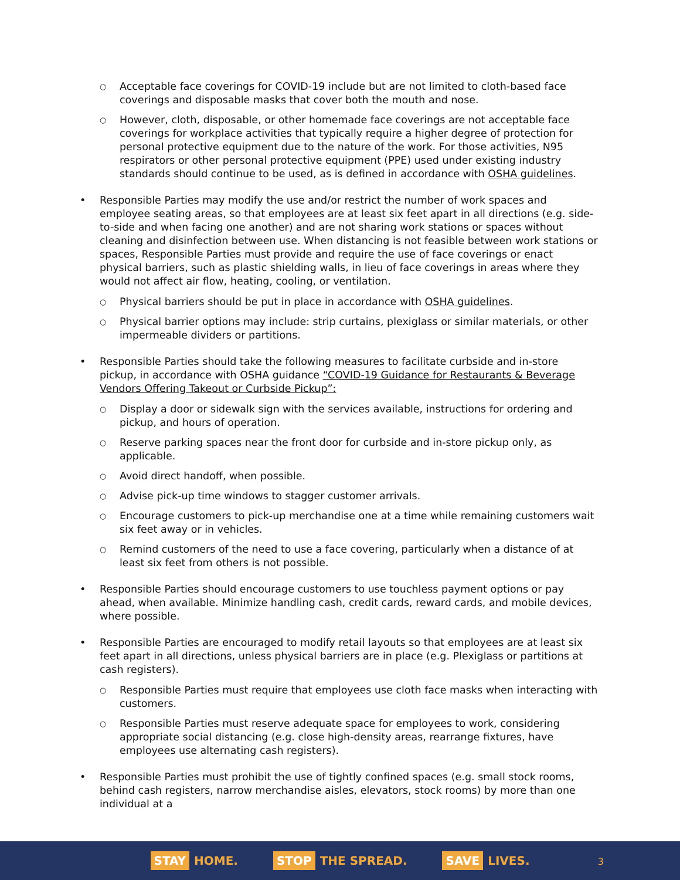○ Acceptable face coverings for COVID-19 include but are not limited to cloth-based face coverings and disposable masks that cover both the mouth and nose.
○ However, cloth, disposable, or other homemade face coverings are not acceptable face coverings for workplace activities that typically require a higher degree of protection for personal protective equipment due to the nature of the work. For those activities, N95 respirators or other personal protective equipment (PPE) used under existing industry standards should continue to be used, as is defined in accordance with OSHA guidelines.
• Responsible Parties may modify the use and/or restrict the number of work spaces and employee seating areas, so that employees are at least six feet apart in all directions (e.g. side-to-side and when facing one another) and are not sharing work stations or spaces without cleaning and disinfection between use. When distancing is not feasible between work stations or spaces, Responsible Parties must provide and require the use of face coverings or enact physical barriers, such as plastic shielding walls, in lieu of face coverings in areas where they would not affect air flow, heating, cooling, or ventilation.
○ Physical barriers should be put in place in accordance with OSHA guidelines.
○ Physical barrier options may include: strip curtains, plexiglass or similar materials, or other impermeable dividers or partitions.
• Responsible Parties should take the following measures to facilitate curbside and in-store pickup, in accordance with OSHA guidance “COVID-19 Guidance for Restaurants & Beverage Vendors Offering Takeout or Curbside Pickup”:
○ Display a door or sidewalk sign with the services available, instructions for ordering and pickup, and hours of operation.
○ Reserve parking spaces near the front door for curbside and in-store pickup only, as applicable.
○ Avoid direct handoff, when possible.
○ Advise pick-up time windows to stagger customer arrivals.
○ Encourage customers to pick-up merchandise one at a time while remaining customers wait six feet away or in vehicles.
○ Remind customers of the need to use a face covering, particularly when a distance of at least six feet from others is not possible.
• Responsible Parties should encourage customers to use touchless payment options or pay ahead, when available. Minimize handling cash, credit cards, reward cards, and mobile devices, where possible.
• Responsible Parties are encouraged to modify retail layouts so that employees are at least six feet apart in all directions, unless physical barriers are in place (e.g. Plexiglass or partitions at cash registers).
○ Responsible Parties must require that employees use cloth face masks when interacting with customers.
○ Responsible Parties must reserve adequate space for employees to work, considering appropriate social distancing (e.g. close high-density areas, rearrange fixtures, have employees use alternating cash registers).
• Responsible Parties must prohibit the use of tightly confined spaces (e.g. small stock rooms, behind cash registers, narrow merchandise aisles, elevators, stock rooms) by more than one individual at a
STAY HOME.
STOP THE SPREAD.
SAVE LIVES.
3